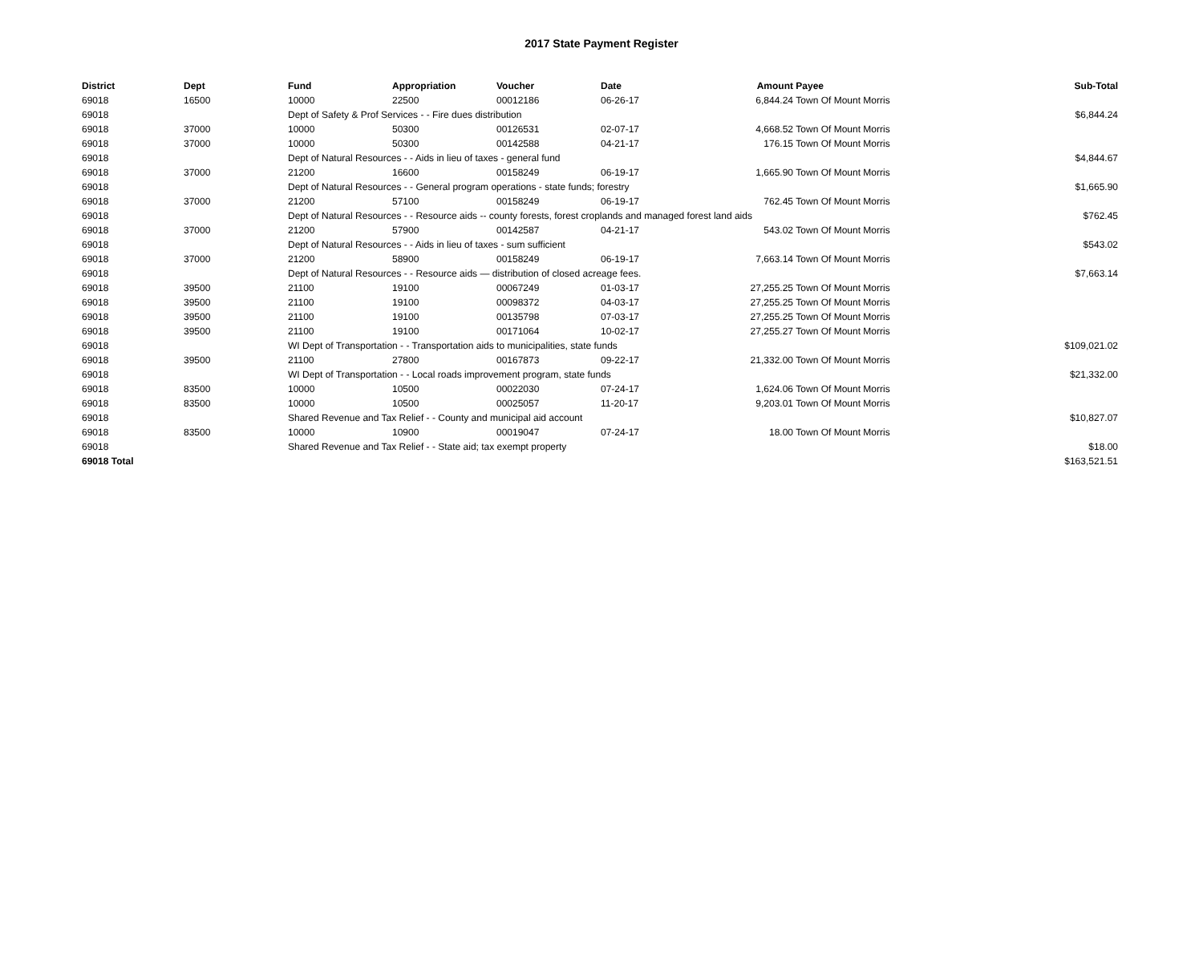2017 State Payment Register
| District | Dept | Fund | Appropriation | Voucher | Date | Amount | Payee | Sub-Total |
| --- | --- | --- | --- | --- | --- | --- | --- | --- |
| 69018 | 16500 | 10000 | 22500 | 00012186 | 06-26-17 | 6,844.24 | Town Of Mount Morris | |
| 69018 | | Dept of Safety & Prof Services - - Fire dues distribution | | | | | | $6,844.24 |
| 69018 | 37000 | 10000 | 50300 | 00126531 | 02-07-17 | 4,668.52 | Town Of Mount Morris | |
| 69018 | 37000 | 10000 | 50300 | 00142588 | 04-21-17 | 176.15 | Town Of Mount Morris | |
| 69018 | | Dept of Natural Resources - - Aids in lieu of taxes - general fund | | | | | | $4,844.67 |
| 69018 | 37000 | 21200 | 16600 | 00158249 | 06-19-17 | 1,665.90 | Town Of Mount Morris | |
| 69018 | | Dept of Natural Resources - - General program operations - state funds; forestry | | | | | | $1,665.90 |
| 69018 | 37000 | 21200 | 57100 | 00158249 | 06-19-17 | 762.45 | Town Of Mount Morris | |
| 69018 | | Dept of Natural Resources - - Resource aids -- county forests, forest croplands and managed forest land aids | | | | | | $762.45 |
| 69018 | 37000 | 21200 | 57900 | 00142587 | 04-21-17 | 543.02 | Town Of Mount Morris | |
| 69018 | | Dept of Natural Resources - - Aids in lieu of taxes - sum sufficient | | | | | | $543.02 |
| 69018 | 37000 | 21200 | 58900 | 00158249 | 06-19-17 | 7,663.14 | Town Of Mount Morris | |
| 69018 | | Dept of Natural Resources - - Resource aids — distribution of closed acreage fees. | | | | | | $7,663.14 |
| 69018 | 39500 | 21100 | 19100 | 00067249 | 01-03-17 | 27,255.25 | Town Of Mount Morris | |
| 69018 | 39500 | 21100 | 19100 | 00098372 | 04-03-17 | 27,255.25 | Town Of Mount Morris | |
| 69018 | 39500 | 21100 | 19100 | 00135798 | 07-03-17 | 27,255.25 | Town Of Mount Morris | |
| 69018 | 39500 | 21100 | 19100 | 00171064 | 10-02-17 | 27,255.27 | Town Of Mount Morris | |
| 69018 | | WI Dept of Transportation - - Transportation aids to municipalities, state funds | | | | | | $109,021.02 |
| 69018 | 39500 | 21100 | 27800 | 00167873 | 09-22-17 | 21,332.00 | Town Of Mount Morris | |
| 69018 | | WI Dept of Transportation - - Local roads improvement program, state funds | | | | | | $21,332.00 |
| 69018 | 83500 | 10000 | 10500 | 00022030 | 07-24-17 | 1,624.06 | Town Of Mount Morris | |
| 69018 | 83500 | 10000 | 10500 | 00025057 | 11-20-17 | 9,203.01 | Town Of Mount Morris | |
| 69018 | | Shared Revenue and Tax Relief - - County and municipal aid account | | | | | | $10,827.07 |
| 69018 | 83500 | 10000 | 10900 | 00019047 | 07-24-17 | 18.00 | Town Of Mount Morris | |
| 69018 | | Shared Revenue and Tax Relief - - State aid; tax exempt property | | | | | | $18.00 |
| 69018 Total | | | | | | | | $163,521.51 |